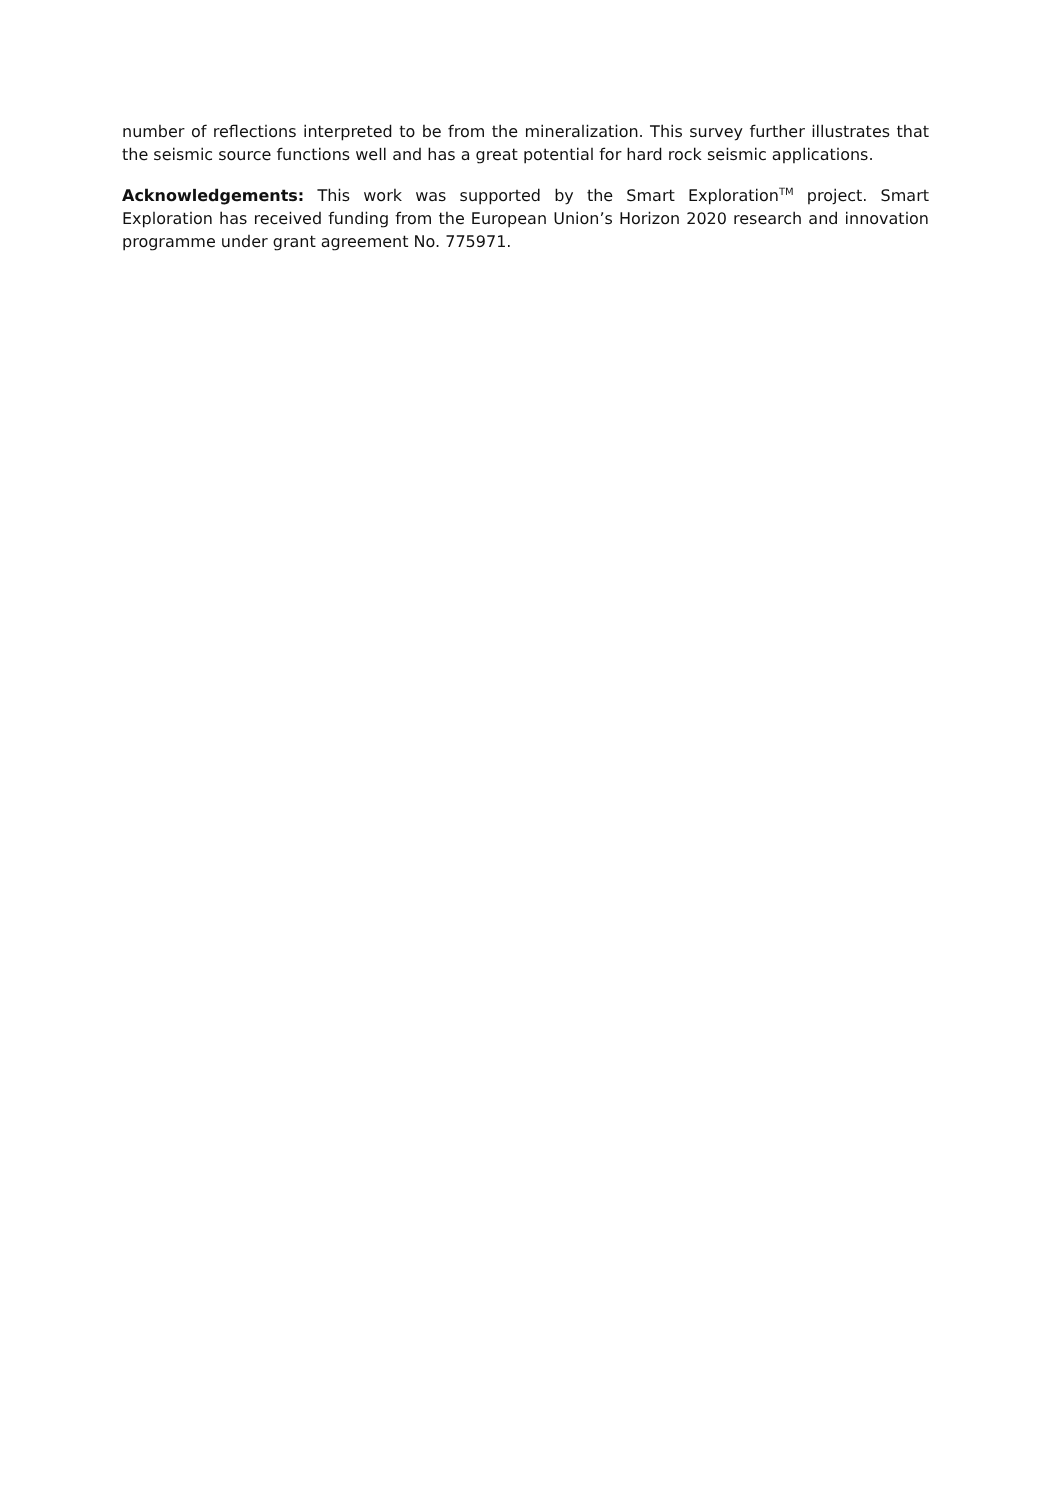number of reflections interpreted to be from the mineralization. This survey further illustrates that the seismic source functions well and has a great potential for hard rock seismic applications.
Acknowledgements: This work was supported by the Smart Exploration<sup>TM</sup> project. Smart Exploration has received funding from the European Union’s Horizon 2020 research and innovation programme under grant agreement No. 775971.